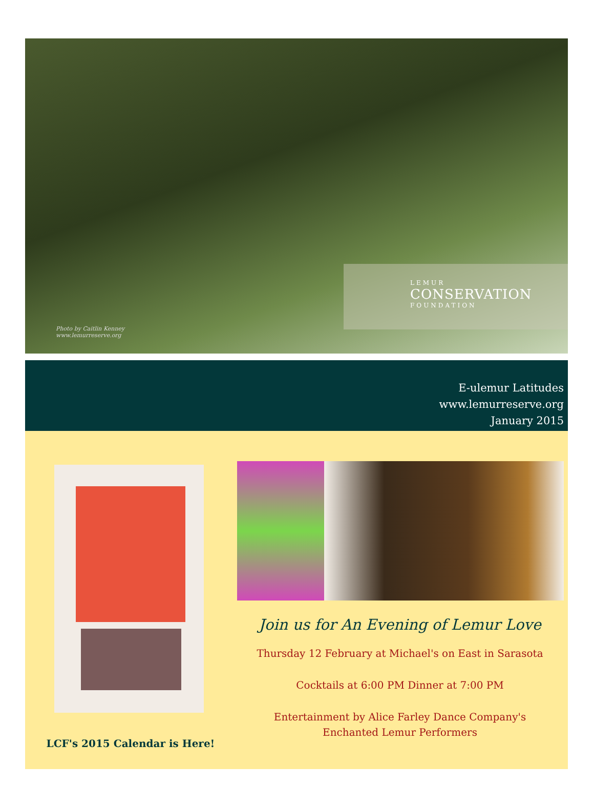Photo by Caitlin Kenney
www.lemurreserve.org
LEMUR
CONSERVATION
FOUNDATION
E-ulemur Latitudes
www.lemurreserve.org
January 2015
LCF's 2015 Calendar is Here!
Join us for An Evening of Lemur Love
Thursday 12 February at Michael's on East in Sarasota
Cocktails at 6:00 PM Dinner at 7:00 PM
Entertainment by Alice Farley Dance Company's
Enchanted Lemur Performers